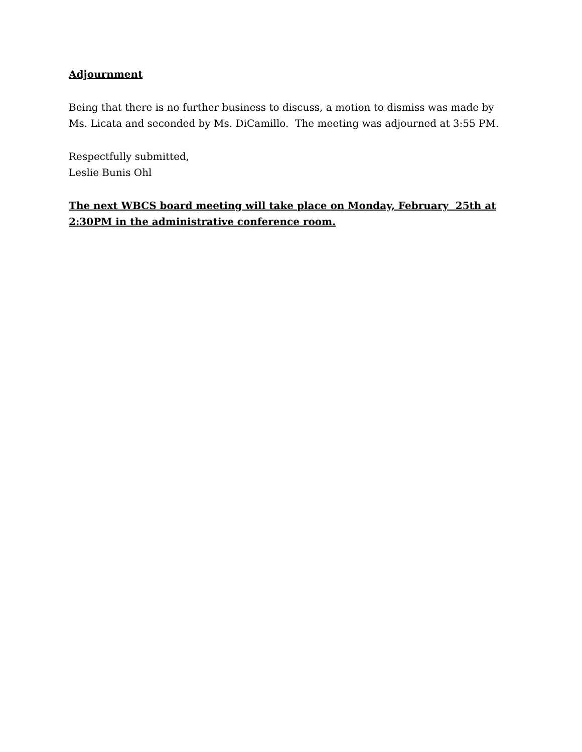Adjournment
Being that there is no further business to discuss, a motion to dismiss was made by Ms. Licata and seconded by Ms. DiCamillo. The meeting was adjourned at 3:55 PM.
Respectfully submitted,
Leslie Bunis Ohl
The next WBCS board meeting will take place on Monday, February 25th at 2:30PM in the administrative conference room.